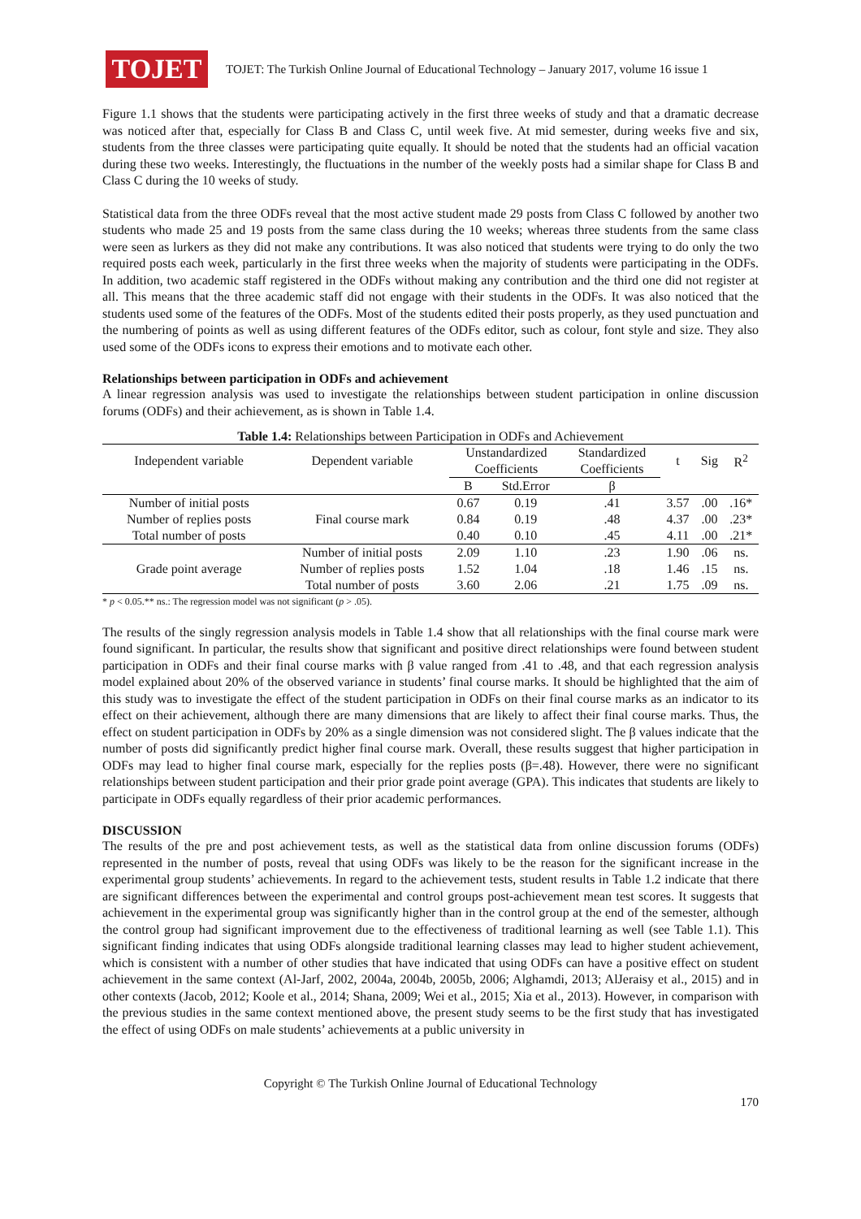TOJET
TOJET: The Turkish Online Journal of Educational Technology – January 2017, volume 16 issue 1
Figure 1.1 shows that the students were participating actively in the first three weeks of study and that a dramatic decrease was noticed after that, especially for Class B and Class C, until week five. At mid semester, during weeks five and six, students from the three classes were participating quite equally. It should be noted that the students had an official vacation during these two weeks. Interestingly, the fluctuations in the number of the weekly posts had a similar shape for Class B and Class C during the 10 weeks of study.
Statistical data from the three ODFs reveal that the most active student made 29 posts from Class C followed by another two students who made 25 and 19 posts from the same class during the 10 weeks; whereas three students from the same class were seen as lurkers as they did not make any contributions. It was also noticed that students were trying to do only the two required posts each week, particularly in the first three weeks when the majority of students were participating in the ODFs. In addition, two academic staff registered in the ODFs without making any contribution and the third one did not register at all. This means that the three academic staff did not engage with their students in the ODFs. It was also noticed that the students used some of the features of the ODFs. Most of the students edited their posts properly, as they used punctuation and the numbering of points as well as using different features of the ODFs editor, such as colour, font style and size. They also used some of the ODFs icons to express their emotions and to motivate each other.
Relationships between participation in ODFs and achievement
A linear regression analysis was used to investigate the relationships between student participation in online discussion forums (ODFs) and their achievement, as is shown in Table 1.4.
Table 1.4: Relationships between Participation in ODFs and Achievement
| Independent variable | Dependent variable | Unstandardized Coefficients | | Standardized Coefficients | t | Sig | R<sup>2</sup> |
| --- | --- | --- | --- | --- | --- | --- | --- |
| | | B | Std.Error | β | | | |
| Number of initial posts | Final course mark | 0.67 | 0.19 | .41 | 3.57 | .00 | .16* |
| Number of replies posts | | 0.84 | 0.19 | .48 | 4.37 | .00 | .23* |
| Total number of posts | | 0.40 | 0.10 | .45 | 4.11 | .00 | .21* |
| Grade point average | Number of initial posts | 2.09 | 1.10 | .23 | 1.90 | .06 | ns. |
| | Number of replies posts | 1.52 | 1.04 | .18 | 1.46 | .15 | ns. |
| | Total number of posts | 3.60 | 2.06 | .21 | 1.75 | .09 | ns. |
* p < 0.05.** ns.: The regression model was not significant (p > .05).
The results of the singly regression analysis models in Table 1.4 show that all relationships with the final course mark were found significant. In particular, the results show that significant and positive direct relationships were found between student participation in ODFs and their final course marks with β value ranged from .41 to .48, and that each regression analysis model explained about 20% of the observed variance in students’ final course marks. It should be highlighted that the aim of this study was to investigate the effect of the student participation in ODFs on their final course marks as an indicator to its effect on their achievement, although there are many dimensions that are likely to affect their final course marks. Thus, the effect on student participation in ODFs by 20% as a single dimension was not considered slight. The β values indicate that the number of posts did significantly predict higher final course mark. Overall, these results suggest that higher participation in ODFs may lead to higher final course mark, especially for the replies posts (β=.48). However, there were no significant relationships between student participation and their prior grade point average (GPA). This indicates that students are likely to participate in ODFs equally regardless of their prior academic performances.
DISCUSSION
The results of the pre and post achievement tests, as well as the statistical data from online discussion forums (ODFs) represented in the number of posts, reveal that using ODFs was likely to be the reason for the significant increase in the experimental group students’ achievements. In regard to the achievement tests, student results in Table 1.2 indicate that there are significant differences between the experimental and control groups post-achievement mean test scores. It suggests that achievement in the experimental group was significantly higher than in the control group at the end of the semester, although the control group had significant improvement due to the effectiveness of traditional learning as well (see Table 1.1). This significant finding indicates that using ODFs alongside traditional learning classes may lead to higher student achievement, which is consistent with a number of other studies that have indicated that using ODFs can have a positive effect on student achievement in the same context (Al-Jarf, 2002, 2004a, 2004b, 2005b, 2006; Alghamdi, 2013; AlJeraisy et al., 2015) and in other contexts (Jacob, 2012; Koole et al., 2014; Shana, 2009; Wei et al., 2015; Xia et al., 2013). However, in comparison with the previous studies in the same context mentioned above, the present study seems to be the first study that has investigated the effect of using ODFs on male students’ achievements at a public university in
Copyright © The Turkish Online Journal of Educational Technology
170